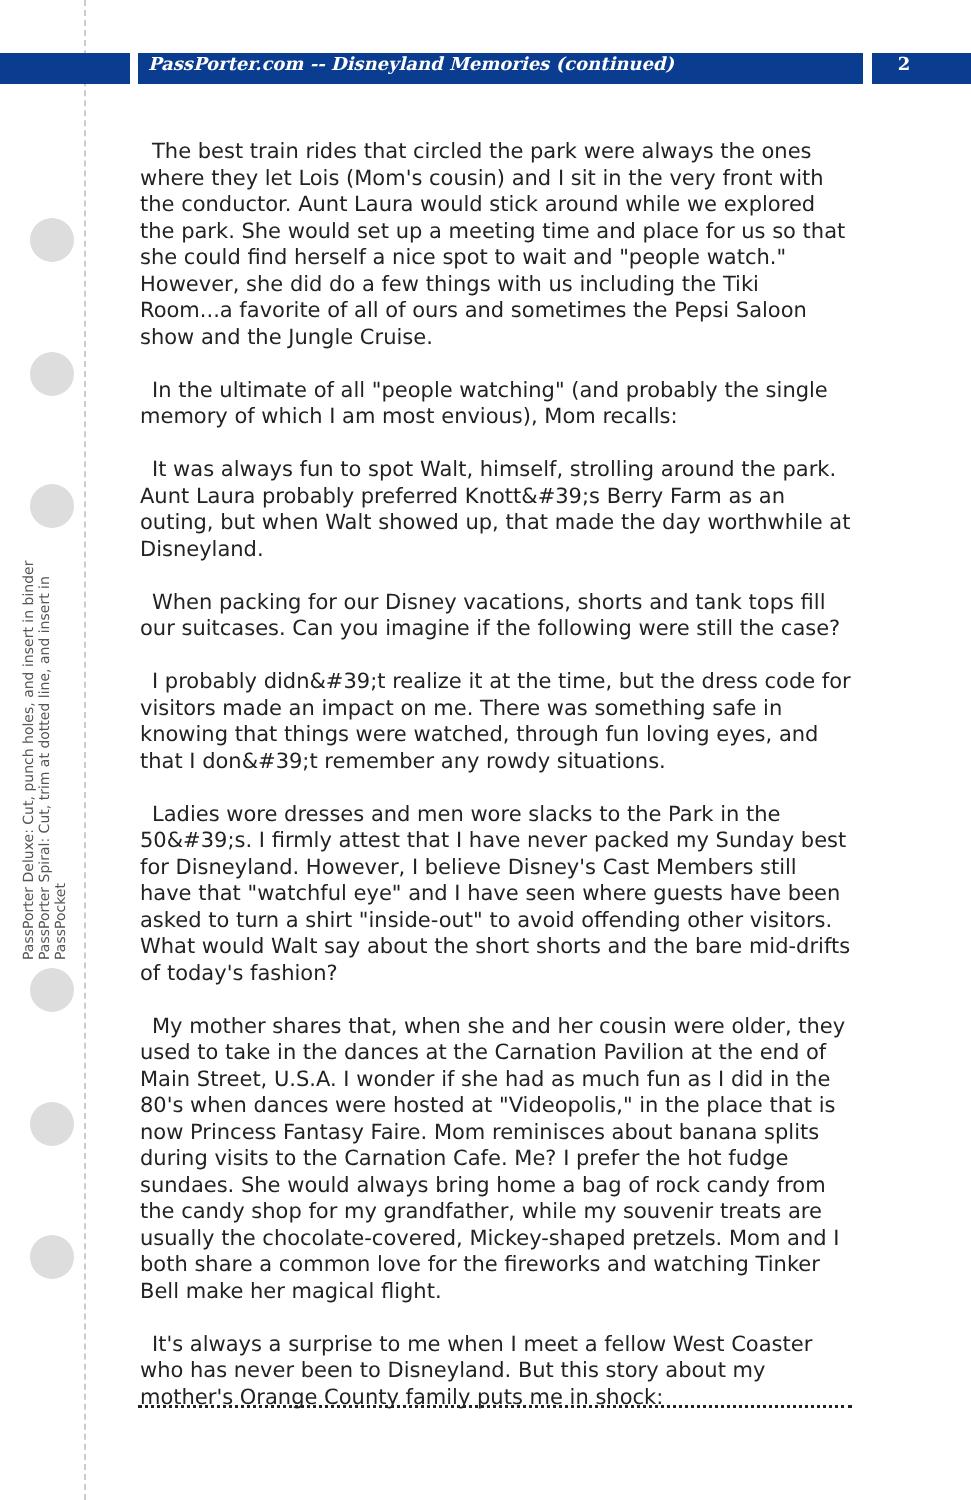PassPorter.com -- Disneyland Memories (continued)
2
PassPorter Deluxe: Cut, punch holes, and insert in binder
PassPorter Spiral: Cut, trim at dotted line, and insert in PassPocket
The best train rides that circled the park were always the ones where they let Lois (Mom's cousin) and I sit in the very front with the conductor. Aunt Laura would stick around while we explored the park. She would set up a meeting time and place for us so that she could find herself a nice spot to wait and "people watch." However, she did do a few things with us including the Tiki Room...a favorite of all of ours and sometimes the Pepsi Saloon show and the Jungle Cruise.
In the ultimate of all "people watching" (and probably the single memory of which I am most envious), Mom recalls:
It was always fun to spot Walt, himself, strolling around the park. Aunt Laura probably preferred Knott&#39;s Berry Farm as an outing, but when Walt showed up, that made the day worthwhile at Disneyland.
When packing for our Disney vacations, shorts and tank tops fill our suitcases. Can you imagine if the following were still the case?
I probably didn&#39;t realize it at the time, but the dress code for visitors made an impact on me. There was something safe in knowing that things were watched, through fun loving eyes, and that I don&#39;t remember any rowdy situations.
Ladies wore dresses and men wore slacks to the Park in the 50&#39;s. I firmly attest that I have never packed my Sunday best for Disneyland. However, I believe Disney's Cast Members still have that "watchful eye" and I have seen where guests have been asked to turn a shirt "inside-out" to avoid offending other visitors. What would Walt say about the short shorts and the bare mid-drifts of today's fashion?
My mother shares that, when she and her cousin were older, they used to take in the dances at the Carnation Pavilion at the end of Main Street, U.S.A. I wonder if she had as much fun as I did in the 80's when dances were hosted at "Videopolis," in the place that is now Princess Fantasy Faire. Mom reminisces about banana splits during visits to the Carnation Cafe. Me? I prefer the hot fudge sundaes. She would always bring home a bag of rock candy from the candy shop for my grandfather, while my souvenir treats are usually the chocolate-covered, Mickey-shaped pretzels. Mom and I both share a common love for the fireworks and watching Tinker Bell make her magical flight.
It's always a surprise to me when I meet a fellow West Coaster who has never been to Disneyland. But this story about my mother's Orange County family puts me in shock: